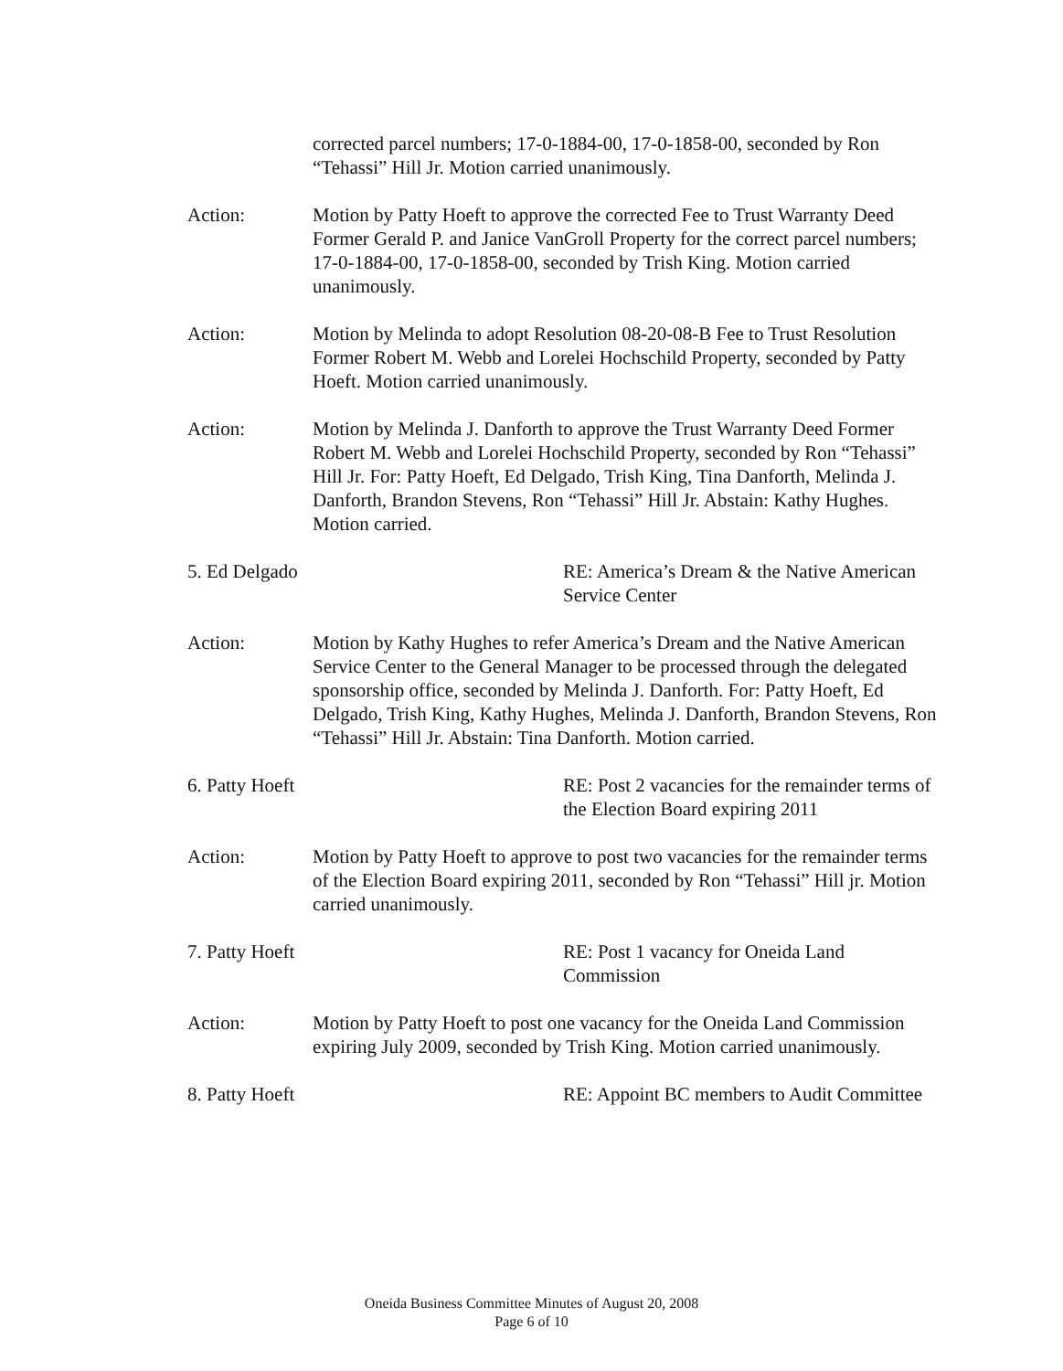corrected parcel numbers; 17-0-1884-00, 17-0-1858-00, seconded by Ron “Tehassi” Hill Jr. Motion carried unanimously.
Action: Motion by Patty Hoeft to approve the corrected Fee to Trust Warranty Deed Former Gerald P. and Janice VanGroll Property for the correct parcel numbers; 17-0-1884-00, 17-0-1858-00, seconded by Trish King. Motion carried unanimously.
Action: Motion by Melinda to adopt Resolution 08-20-08-B Fee to Trust Resolution Former Robert M. Webb and Lorelei Hochschild Property, seconded by Patty Hoeft. Motion carried unanimously.
Action: Motion by Melinda J. Danforth to approve the Trust Warranty Deed Former Robert M. Webb and Lorelei Hochschild Property, seconded by Ron “Tehassi” Hill Jr. For: Patty Hoeft, Ed Delgado, Trish King, Tina Danforth, Melinda J. Danforth, Brandon Stevens, Ron “Tehassi” Hill Jr. Abstain: Kathy Hughes. Motion carried.
5. Ed Delgado RE: America’s Dream & the Native American Service Center
Action: Motion by Kathy Hughes to refer America’s Dream and the Native American Service Center to the General Manager to be processed through the delegated sponsorship office, seconded by Melinda J. Danforth. For: Patty Hoeft, Ed Delgado, Trish King, Kathy Hughes, Melinda J. Danforth, Brandon Stevens, Ron “Tehassi” Hill Jr. Abstain: Tina Danforth. Motion carried.
6. Patty Hoeft RE: Post 2 vacancies for the remainder terms of the Election Board expiring 2011
Action: Motion by Patty Hoeft to approve to post two vacancies for the remainder terms of the Election Board expiring 2011, seconded by Ron “Tehassi” Hill jr. Motion carried unanimously.
7. Patty Hoeft RE: Post 1 vacancy for Oneida Land Commission
Action: Motion by Patty Hoeft to post one vacancy for the Oneida Land Commission expiring July 2009, seconded by Trish King. Motion carried unanimously.
8. Patty Hoeft RE: Appoint BC members to Audit Committee
Oneida Business Committee Minutes of August 20, 2008
Page 6 of 10